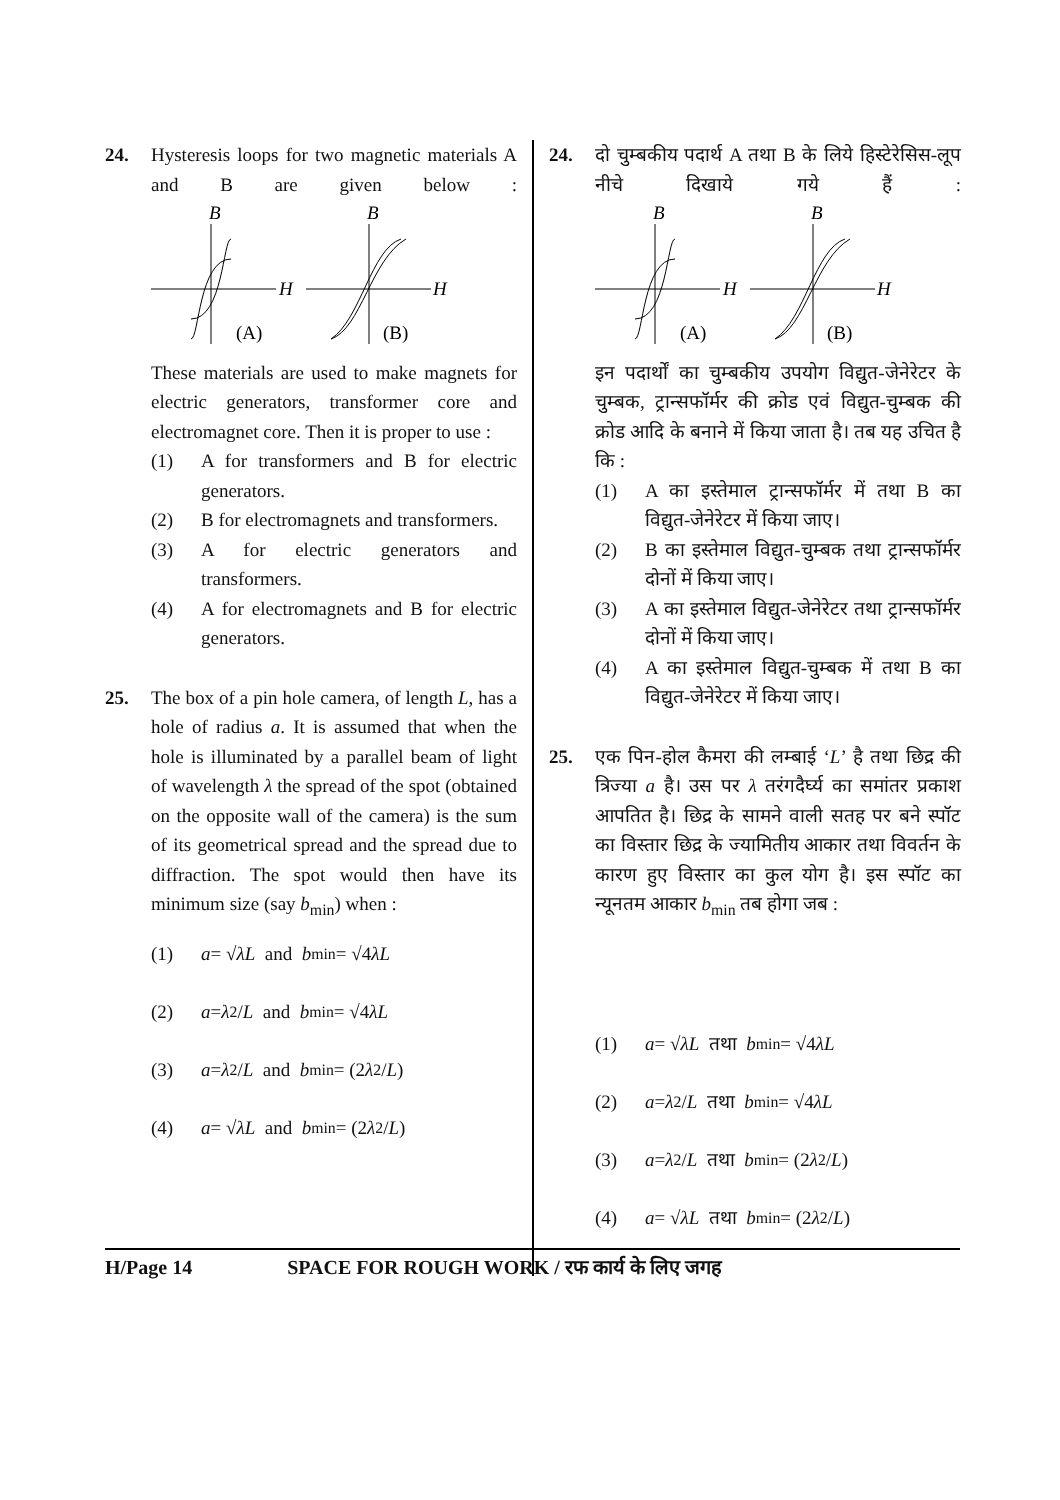24. Hysteresis loops for two magnetic materials A and B are given below :
B
B
H
(A)
H
(B)
These materials are used to make magnets for electric generators, transformer core and electromagnet core. Then it is proper to use :
(1) A for transformers and B for electric generators.
(2) B for electromagnets and transformers.
(3) A for electric generators and transformers.
(4) A for electromagnets and B for electric generators.
25. The box of a pin hole camera, of length L, has a hole of radius a. It is assumed that when the hole is illuminated by a parallel beam of light of wavelength λ the spread of the spot (obtained on the opposite wall of the camera) is the sum of its geometrical spread and the spread due to diffraction. The spot would then have its minimum size (say b<sub>min</sub>) when :
(1) a = √ λL and b<sub>min</sub> = √4 λL
(2) a = λ<sup>2</sup>/ L and b<sub>min</sub> = √4 λL
(3) a = λ<sup>2</sup>/ L and b<sub>min</sub> = (2 λ<sup>2</sup>/ L)
(4) a = √ λL and b<sub>min</sub> = (2 λ<sup>2</sup>/ L)
24. दो चुम्बकीय पदार्थ A तथा B के लिये हिस्टेरेसिस-लूप नीचे दिखाये गये हैं :
B
B
H
(A)
H
(B)
इन पदार्थों का चुम्बकीय उपयोग विद्युत-जेनेरेटर के चुम्बक, ट्रान्सफॉर्मर की क्रोड एवं विद्युत-चुम्बक की क्रोड आदि के बनाने में किया जाता है। तब यह उचित है कि :
(1) A का इस्तेमाल ट्रान्सफॉर्मर में तथा B का विद्युत-जेनेरेटर में किया जाए।
(2) B का इस्तेमाल विद्युत-चुम्बक तथा ट्रान्सफॉर्मर दोनों में किया जाए।
(3) A का इस्तेमाल विद्युत-जेनेरेटर तथा ट्रान्सफॉर्मर दोनों में किया जाए।
(4) A का इस्तेमाल विद्युत-चुम्बक में तथा B का विद्युत-जेनेरेटर में किया जाए।
25. एक पिन-होल कैमरा की लम्बाई ‘L’ है तथा छिद्र की त्रिज्या a है। उस पर λ तरंगदैर्घ्य का समांतर प्रकाश आपतित है। छिद्र के सामने वाली सतह पर बने स्पॉट का विस्तार छिद्र के ज्यामितीय आकार तथा विवर्तन के कारण हुए विस्तार का कुल योग है। इस स्पॉट का न्यूनतम आकार b<sub>min</sub> तब होगा जब :
(1) a = √ λL तथा b<sub>min</sub> = √4 λL
(2) a = λ<sup>2</sup>/ L तथा b<sub>min</sub> = √4 λL
(3) a = λ<sup>2</sup>/ L तथा b<sub>min</sub> = (2 λ<sup>2</sup>/ L)
(4) a = √ λL तथा b<sub>min</sub> = (2 λ<sup>2</sup>/ L)
H/Page 14 SPACE FOR ROUGH WORK / रफ कार्य के लिए जगह